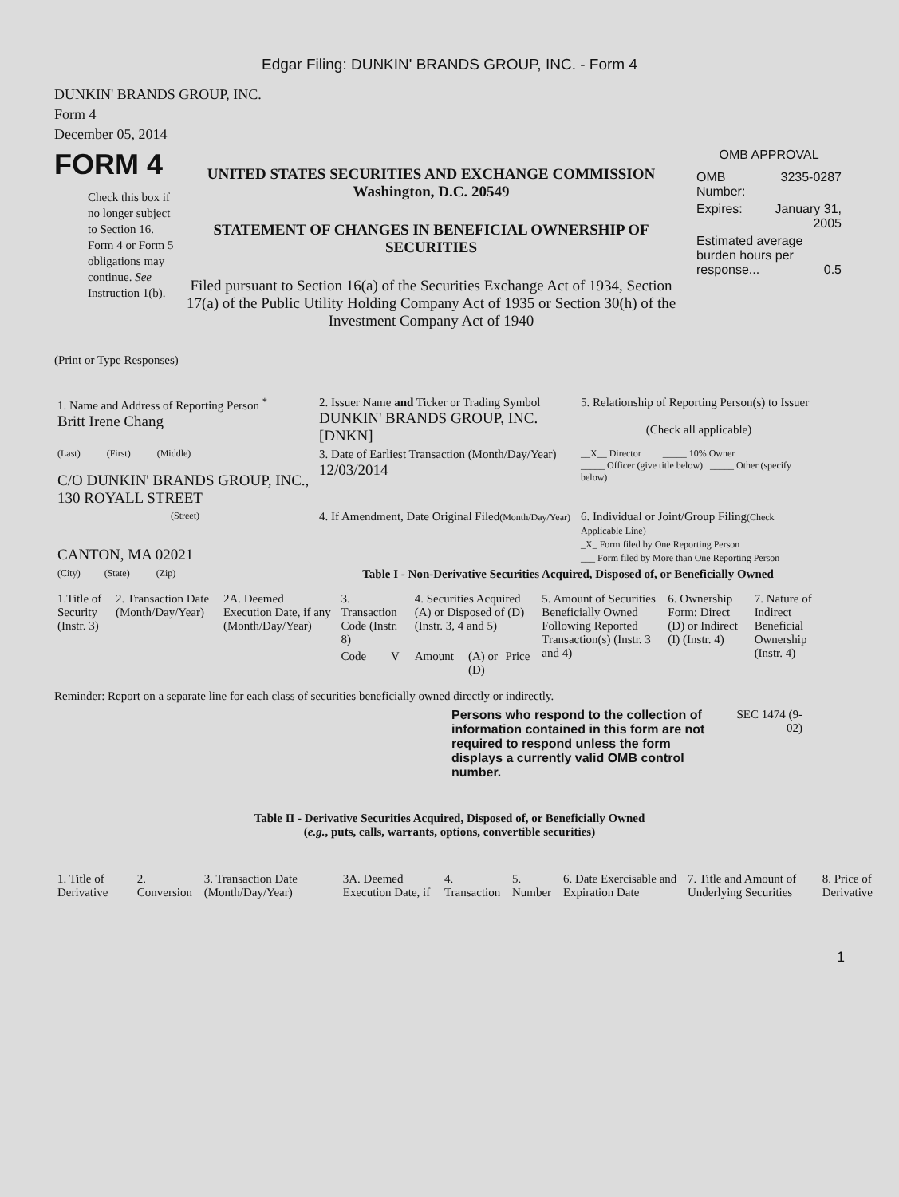Edgar Filing: DUNKIN' BRANDS GROUP, INC. - Form 4
DUNKIN' BRANDS GROUP, INC.
Form 4
December 05, 2014
FORM 4
Check this box if no longer subject to Section 16. Form 4 or Form 5 obligations may continue. See Instruction 1(b).
UNITED STATES SECURITIES AND EXCHANGE COMMISSION
Washington, D.C. 20549
STATEMENT OF CHANGES IN BENEFICIAL OWNERSHIP OF SECURITIES
Filed pursuant to Section 16(a) of the Securities Exchange Act of 1934, Section 17(a) of the Public Utility Holding Company Act of 1935 or Section 30(h) of the Investment Company Act of 1940
OMB APPROVAL
| OMB Number: | 3235-0287 |
| Expires: | January 31, 2005 |
| Estimated average burden hours per response... 0.5 | |
(Print or Type Responses)
| 1. Name and Address of Reporting Person <sup>*</sup> Britt Irene Chang | 2. Issuer Name and Ticker or Trading Symbol DUNKIN' BRANDS GROUP, INC. [DNKN] | 5. Relationship of Reporting Person(s) to Issuer (Check all applicable) |
| (Last) (First) (Middle) C/O DUNKIN' BRANDS GROUP, INC., 130 ROYALL STREET | 3. Date of Earliest Transaction (Month/Day/Year) 12/03/2014 | __X__ Director _____ 10% Owner _____ Officer (give title below) _____ Other (specify below) |
| (Street) CANTON, MA 02021 | 4. If Amendment, Date Original Filed (Month/Day/Year) | 6. Individual or Joint/Group Filing (Check Applicable Line) _X_ Form filed by One Reporting Person ___ Form filed by More than One Reporting Person |
| (City) (State) (Zip) | Table I - Non-Derivative Securities Acquired, Disposed of, or Beneficially Owned | |
| 1.Title of Security (Instr. 3) | 2. Transaction Date (Month/Day/Year) | 2A. Deemed Execution Date, if any (Month/Day/Year) | 3. Transaction Code (Instr. 8) | | 4. Securities Acquired (A) or Disposed of (D) (Instr. 3, 4 and 5) | | | 5. Amount of Securities Beneficially Owned Following Reported Transaction(s) (Instr. 3 and 4) | 6. Ownership Form: Direct (D) or Indirect (I) (Instr. 4) | 7. Nature of Indirect Beneficial Ownership (Instr. 4) |
| --- | --- | --- | --- | --- | --- | --- | --- | --- | --- | --- |
| | | | Code | V | Amount | (A) or (D) | Price | | | |
Reminder: Report on a separate line for each class of securities beneficially owned directly or indirectly.
Persons who respond to the collection of information contained in this form are not required to respond unless the form displays a currently valid OMB control number.
SEC 1474 (9-02)
Table II - Derivative Securities Acquired, Disposed of, or Beneficially Owned
(e.g., puts, calls, warrants, options, convertible securities)
| 1. Title of Derivative | 2. Conversion | 3. Transaction Date (Month/Day/Year) | 3A. Deemed Execution Date, if | 4. Transaction | 5. Number | 6. Date Exercisable and Expiration Date | 7. Title and Amount of Underlying Securities | 8. Price of Derivative |
| --- | --- | --- | --- | --- | --- | --- | --- | --- |
1